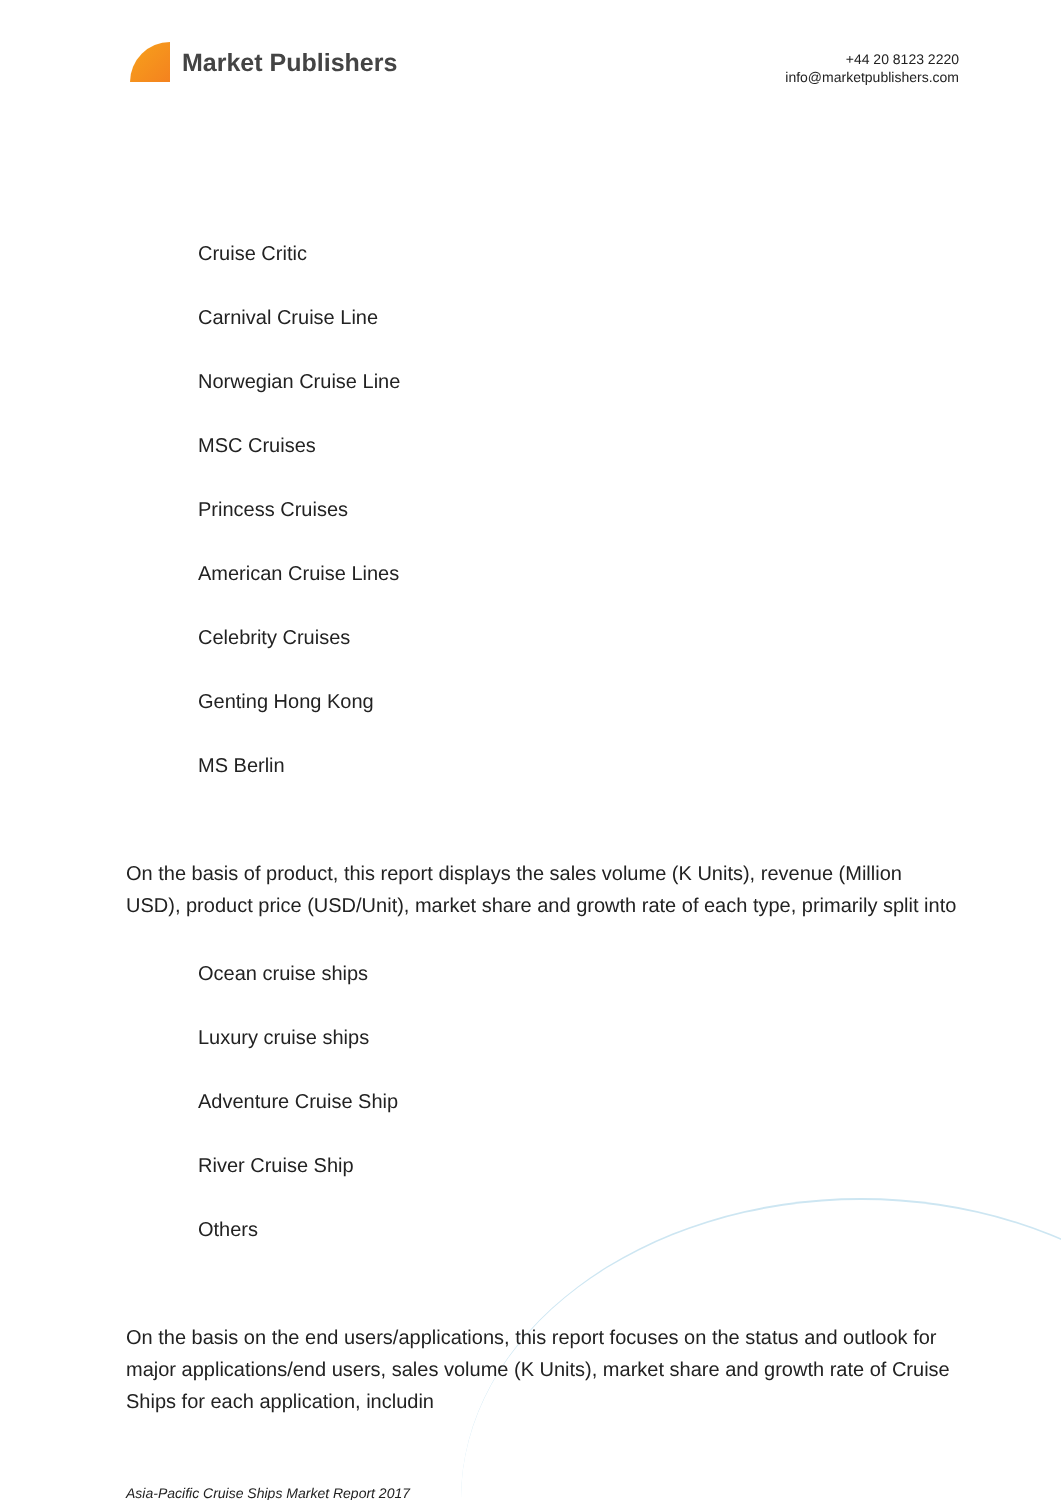Market Publishers
+44 20 8123 2220
info@marketpublishers.com
Cruise Critic
Carnival Cruise Line
Norwegian Cruise Line
MSC Cruises
Princess Cruises
American Cruise Lines
Celebrity Cruises
Genting Hong Kong
MS Berlin
On the basis of product, this report displays the sales volume (K Units), revenue (Million USD), product price (USD/Unit), market share and growth rate of each type, primarily split into
Ocean cruise ships
Luxury cruise ships
Adventure Cruise Ship
River Cruise Ship
Others
On the basis on the end users/applications, this report focuses on the status and outlook for major applications/end users, sales volume (K Units), market share and growth rate of Cruise Ships for each application, includin
Asia-Pacific Cruise Ships Market Report 2017